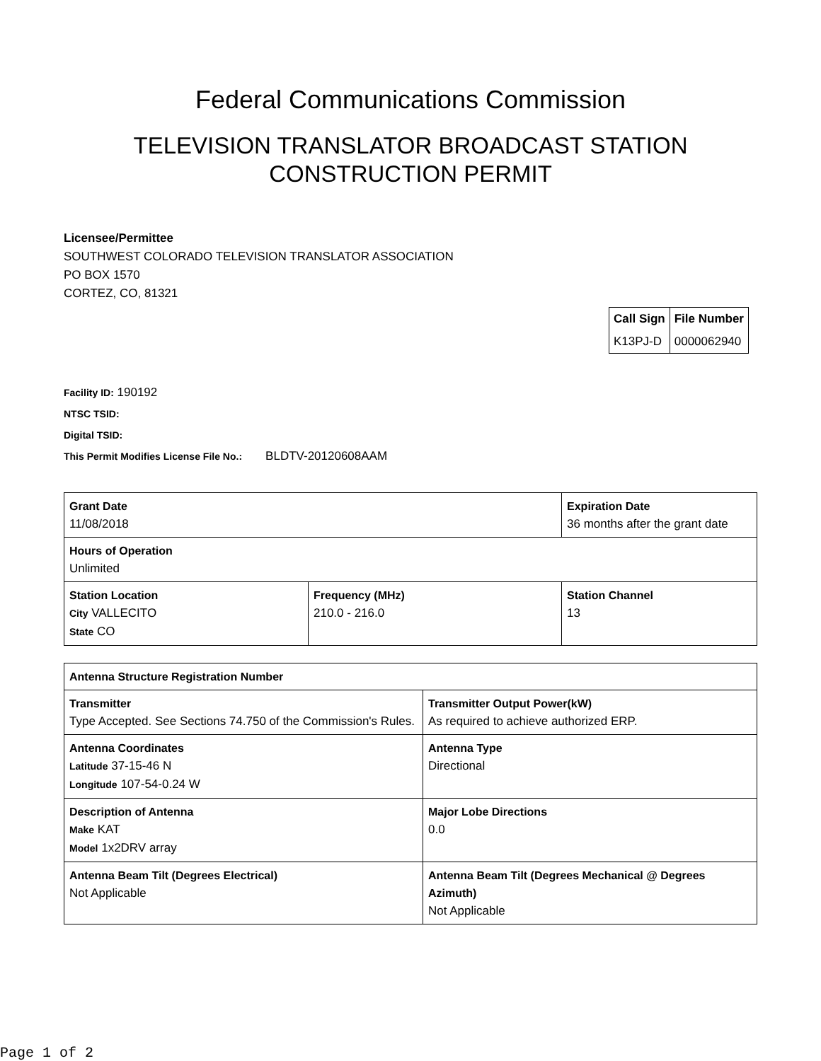Federal Communications Commission
TELEVISION TRANSLATOR BROADCAST STATION
CONSTRUCTION PERMIT
Licensee/Permittee
SOUTHWEST COLORADO TELEVISION TRANSLATOR ASSOCIATION
PO BOX 1570
CORTEZ, CO, 81321
| Call Sign | File Number |
| --- | --- |
| K13PJ-D | 0000062940 |
Facility ID: 190192
NTSC TSID:
Digital TSID:
This Permit Modifies License File No.: BLDTV-20120608AAM
| Grant Date 11/08/2018 | | Expiration Date 36 months after the grant date | |
| Hours of Operation Unlimited | | | |
| Station Location City VALLECITO State CO | Frequency (MHz) 210.0 - 216.0 | | Station Channel 13 |
| Antenna Structure Registration Number | |
| Transmitter Type Accepted. See Sections 74.750 of the Commission's Rules. | Transmitter Output Power(kW) As required to achieve authorized ERP. |
| Antenna Coordinates Latitude 37-15-46 N Longitude 107-54-0.24 W | Antenna Type Directional |
| Description of Antenna Make KAT Model 1x2DRV array | Major Lobe Directions 0.0 |
| Antenna Beam Tilt (Degrees Electrical) Not Applicable | Antenna Beam Tilt (Degrees Mechanical @ Degrees Azimuth) Not Applicable |
Page 1 of 2